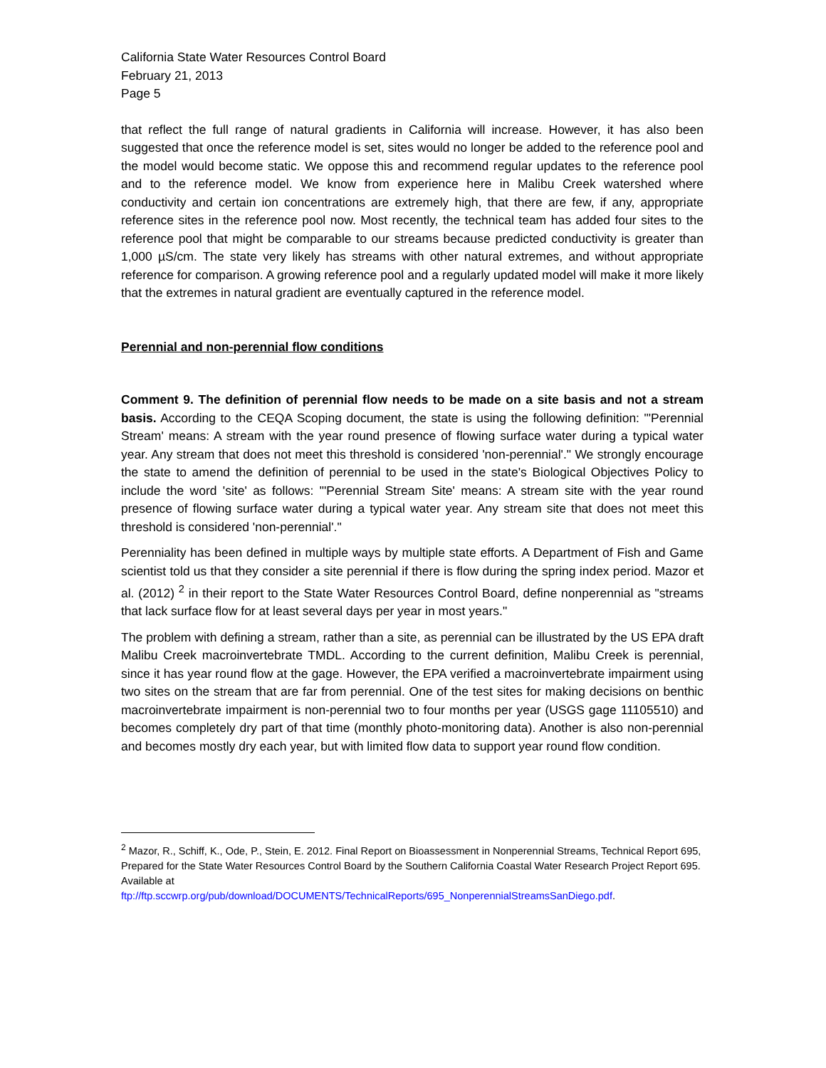California State Water Resources Control Board
February 21, 2013
Page 5
that reflect the full range of natural gradients in California will increase. However, it has also been suggested that once the reference model is set, sites would no longer be added to the reference pool and the model would become static. We oppose this and recommend regular updates to the reference pool and to the reference model. We know from experience here in Malibu Creek watershed where conductivity and certain ion concentrations are extremely high, that there are few, if any, appropriate reference sites in the reference pool now. Most recently, the technical team has added four sites to the reference pool that might be comparable to our streams because predicted conductivity is greater than 1,000 µS/cm. The state very likely has streams with other natural extremes, and without appropriate reference for comparison. A growing reference pool and a regularly updated model will make it more likely that the extremes in natural gradient are eventually captured in the reference model.
Perennial and non-perennial flow conditions
Comment 9. The definition of perennial flow needs to be made on a site basis and not a stream basis. According to the CEQA Scoping document, the state is using the following definition: "'Perennial Stream' means: A stream with the year round presence of flowing surface water during a typical water year. Any stream that does not meet this threshold is considered 'non-perennial'." We strongly encourage the state to amend the definition of perennial to be used in the state's Biological Objectives Policy to include the word 'site' as follows: "'Perennial Stream Site' means: A stream site with the year round presence of flowing surface water during a typical water year. Any stream site that does not meet this threshold is considered 'non-perennial'."
Perenniality has been defined in multiple ways by multiple state efforts. A Department of Fish and Game scientist told us that they consider a site perennial if there is flow during the spring index period. Mazor et al. (2012) <sup>2</sup> in their report to the State Water Resources Control Board, define nonperennial as "streams that lack surface flow for at least several days per year in most years."
The problem with defining a stream, rather than a site, as perennial can be illustrated by the US EPA draft Malibu Creek macroinvertebrate TMDL. According to the current definition, Malibu Creek is perennial, since it has year round flow at the gage. However, the EPA verified a macroinvertebrate impairment using two sites on the stream that are far from perennial. One of the test sites for making decisions on benthic macroinvertebrate impairment is non-perennial two to four months per year (USGS gage 11105510) and becomes completely dry part of that time (monthly photo-monitoring data). Another is also non-perennial and becomes mostly dry each year, but with limited flow data to support year round flow condition.
<sup>2</sup> Mazor, R., Schiff, K., Ode, P., Stein, E. 2012. Final Report on Bioassessment in Nonperennial Streams, Technical Report 695, Prepared for the State Water Resources Control Board by the Southern California Coastal Water Research Project Report 695. Available at
ftp://ftp.sccwrp.org/pub/download/DOCUMENTS/TechnicalReports/695_NonperennialStreamsSanDiego.pdf.